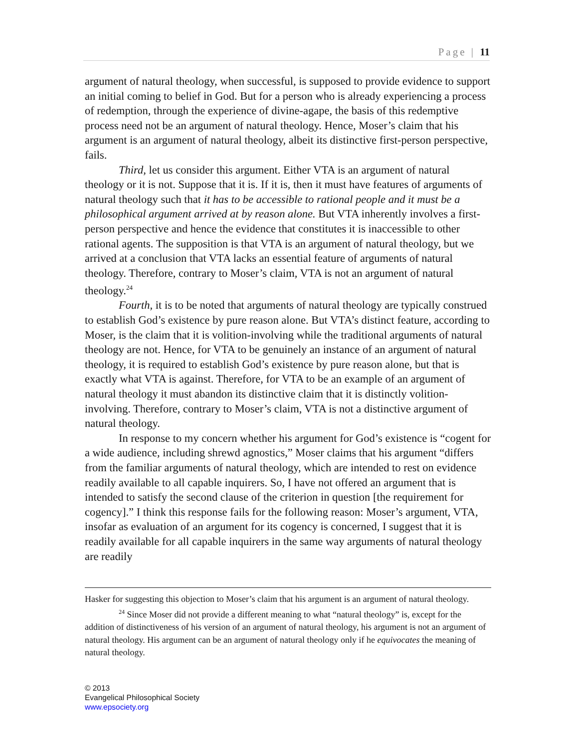Page | 11
argument of natural theology, when successful, is supposed to provide evidence to support an initial coming to belief in God. But for a person who is already experiencing a process of redemption, through the experience of divine-agape, the basis of this redemptive process need not be an argument of natural theology. Hence, Moser’s claim that his argument is an argument of natural theology, albeit its distinctive first-person perspective, fails.
Third, let us consider this argument. Either VTA is an argument of natural theology or it is not. Suppose that it is. If it is, then it must have features of arguments of natural theology such that it has to be accessible to rational people and it must be a philosophical argument arrived at by reason alone. But VTA inherently involves a first-person perspective and hence the evidence that constitutes it is inaccessible to other rational agents. The supposition is that VTA is an argument of natural theology, but we arrived at a conclusion that VTA lacks an essential feature of arguments of natural theology. Therefore, contrary to Moser’s claim, VTA is not an argument of natural theology.<sup>24</sup>
Fourth, it is to be noted that arguments of natural theology are typically construed to establish God’s existence by pure reason alone. But VTA’s distinct feature, according to Moser, is the claim that it is volition-involving while the traditional arguments of natural theology are not. Hence, for VTA to be genuinely an instance of an argument of natural theology, it is required to establish God’s existence by pure reason alone, but that is exactly what VTA is against. Therefore, for VTA to be an example of an argument of natural theology it must abandon its distinctive claim that it is distinctly volition-involving. Therefore, contrary to Moser’s claim, VTA is not a distinctive argument of natural theology.
In response to my concern whether his argument for God’s existence is “cogent for a wide audience, including shrewd agnostics,” Moser claims that his argument “differs from the familiar arguments of natural theology, which are intended to rest on evidence readily available to all capable inquirers. So, I have not offered an argument that is intended to satisfy the second clause of the criterion in question [the requirement for cogency].” I think this response fails for the following reason: Moser’s argument, VTA, insofar as evaluation of an argument for its cogency is concerned, I suggest that it is readily available for all capable inquirers in the same way arguments of natural theology are readily
Hasker for suggesting this objection to Moser’s claim that his argument is an argument of natural theology.
<sup>24</sup> Since Moser did not provide a different meaning to what “natural theology” is, except for the addition of distinctiveness of his version of an argument of natural theology, his argument is not an argument of natural theology. His argument can be an argument of natural theology only if he equivocates the meaning of natural theology.
© 2013
Evangelical Philosophical Society
www.epsociety.org